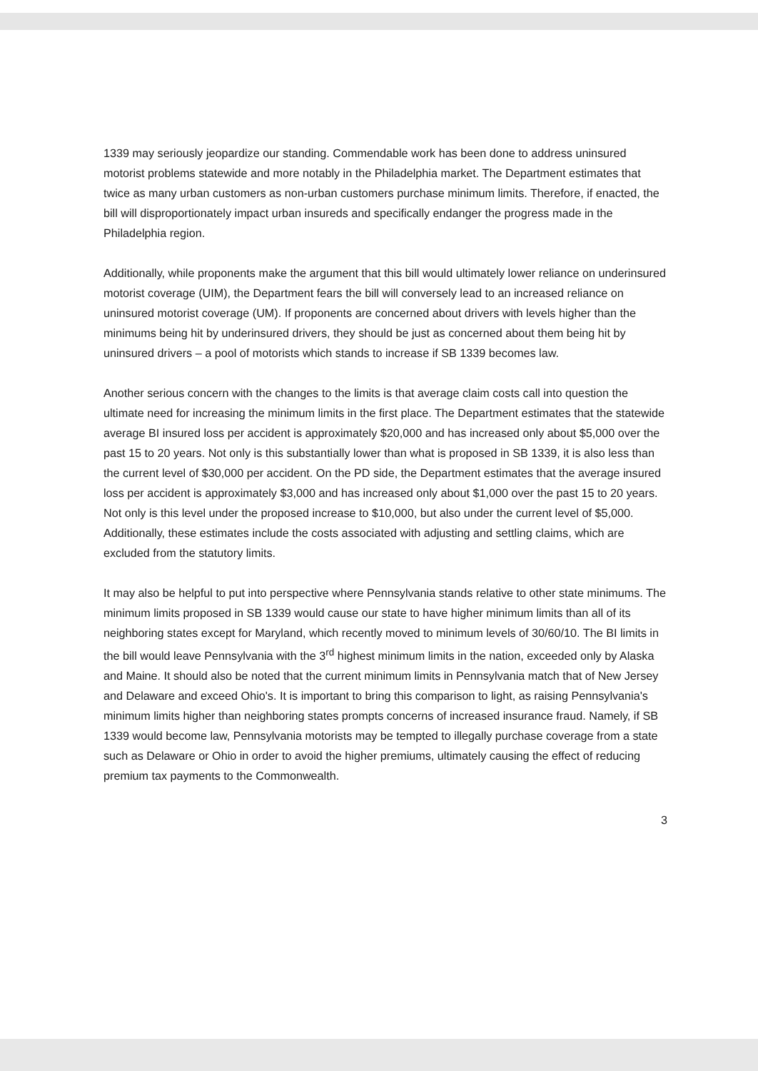1339 may seriously jeopardize our standing. Commendable work has been done to address uninsured motorist problems statewide and more notably in the Philadelphia market. The Department estimates that twice as many urban customers as non-urban customers purchase minimum limits. Therefore, if enacted, the bill will disproportionately impact urban insureds and specifically endanger the progress made in the Philadelphia region.
Additionally, while proponents make the argument that this bill would ultimately lower reliance on underinsured motorist coverage (UIM), the Department fears the bill will conversely lead to an increased reliance on uninsured motorist coverage (UM). If proponents are concerned about drivers with levels higher than the minimums being hit by underinsured drivers, they should be just as concerned about them being hit by uninsured drivers – a pool of motorists which stands to increase if SB 1339 becomes law.
Another serious concern with the changes to the limits is that average claim costs call into question the ultimate need for increasing the minimum limits in the first place. The Department estimates that the statewide average BI insured loss per accident is approximately $20,000 and has increased only about $5,000 over the past 15 to 20 years. Not only is this substantially lower than what is proposed in SB 1339, it is also less than the current level of $30,000 per accident. On the PD side, the Department estimates that the average insured loss per accident is approximately $3,000 and has increased only about $1,000 over the past 15 to 20 years. Not only is this level under the proposed increase to $10,000, but also under the current level of $5,000. Additionally, these estimates include the costs associated with adjusting and settling claims, which are excluded from the statutory limits.
It may also be helpful to put into perspective where Pennsylvania stands relative to other state minimums. The minimum limits proposed in SB 1339 would cause our state to have higher minimum limits than all of its neighboring states except for Maryland, which recently moved to minimum levels of 30/60/10. The BI limits in the bill would leave Pennsylvania with the 3<sup>rd</sup> highest minimum limits in the nation, exceeded only by Alaska and Maine. It should also be noted that the current minimum limits in Pennsylvania match that of New Jersey and Delaware and exceed Ohio's. It is important to bring this comparison to light, as raising Pennsylvania's minimum limits higher than neighboring states prompts concerns of increased insurance fraud. Namely, if SB 1339 would become law, Pennsylvania motorists may be tempted to illegally purchase coverage from a state such as Delaware or Ohio in order to avoid the higher premiums, ultimately causing the effect of reducing premium tax payments to the Commonwealth.
3